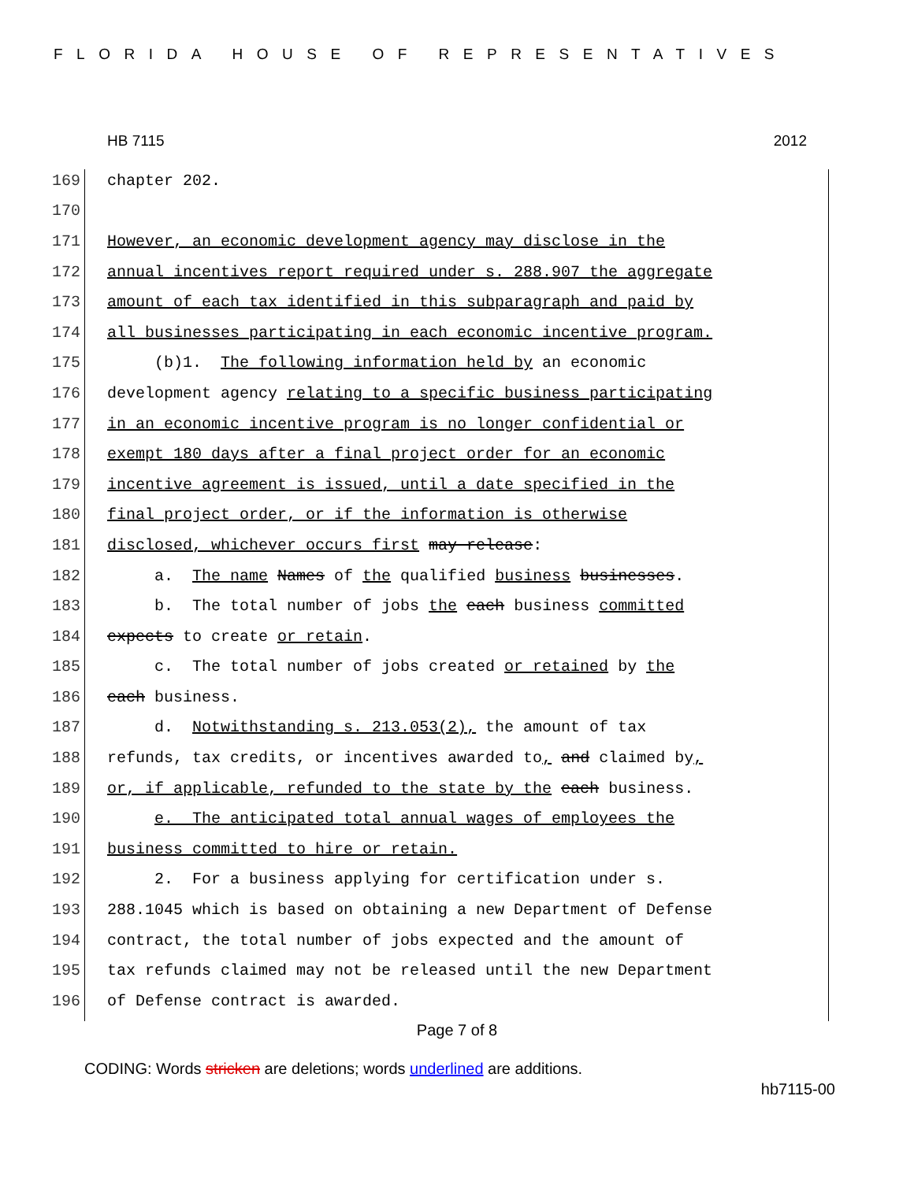FLORIDA HOUSE OF REPRESENTATIVES
HB 7115 2012
169 chapter 202.
170
171 However, an economic development agency may disclose in the
172 annual incentives report required under s. 288.907 the aggregate
173 amount of each tax identified in this subparagraph and paid by
174 all businesses participating in each economic incentive program.
175 (b)1. The following information held by an economic
176 development agency relating to a specific business participating
177 in an economic incentive program is no longer confidential or
178 exempt 180 days after a final project order for an economic
179 incentive agreement is issued, until a date specified in the
180 final project order, or if the information is otherwise
181 disclosed, whichever occurs first may release:
182 a. The name Names of the qualified business businesses.
183 b. The total number of jobs the each business committed
184 expects to create or retain.
185 c. The total number of jobs created or retained by the
186 each business.
187 d. Notwithstanding s. 213.053(2), the amount of tax
188 refunds, tax credits, or incentives awarded to, and claimed by,
189 or, if applicable, refunded to the state by the each business.
190 e. The anticipated total annual wages of employees the
191 business committed to hire or retain.
192 2. For a business applying for certification under s.
193 288.1045 which is based on obtaining a new Department of Defense
194 contract, the total number of jobs expected and the amount of
195 tax refunds claimed may not be released until the new Department
196 of Defense contract is awarded.
Page 7 of 8
CODING: Words stricken are deletions; words underlined are additions.
hb7115-00